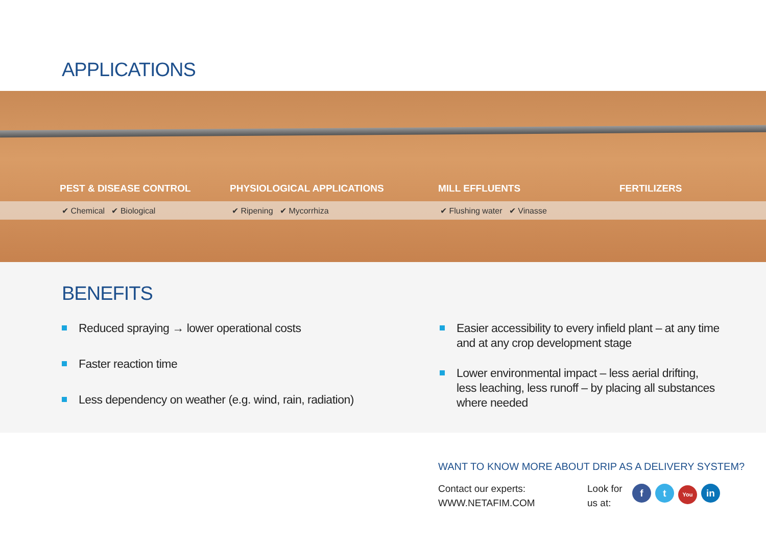APPLICATIONS
PEST & DISEASE CONTROL PHYSIOLOGICAL APPLICATIONS MILL EFFLUENTS FERTILIZERS
✔ Chemical ✔ Biological ✔ Ripening ✔ Mycorrhiza ✔ Flushing water ✔ Vinasse
BENEFITS
Reduced spraying → lower operational costs
Faster reaction time
Less dependency on weather (e.g. wind, rain, radiation)
Easier accessibility to every infield plant – at any time
and at any crop development stage
Lower environmental impact – less aerial drifting,
less leaching, less runoff – by placing all substances
where needed
WANT TO KNOW MORE ABOUT DRIP AS A DELIVERY SYSTEM?
Contact our experts:
WWW.NETAFIM.COM
Look for
us at:
f t You
in